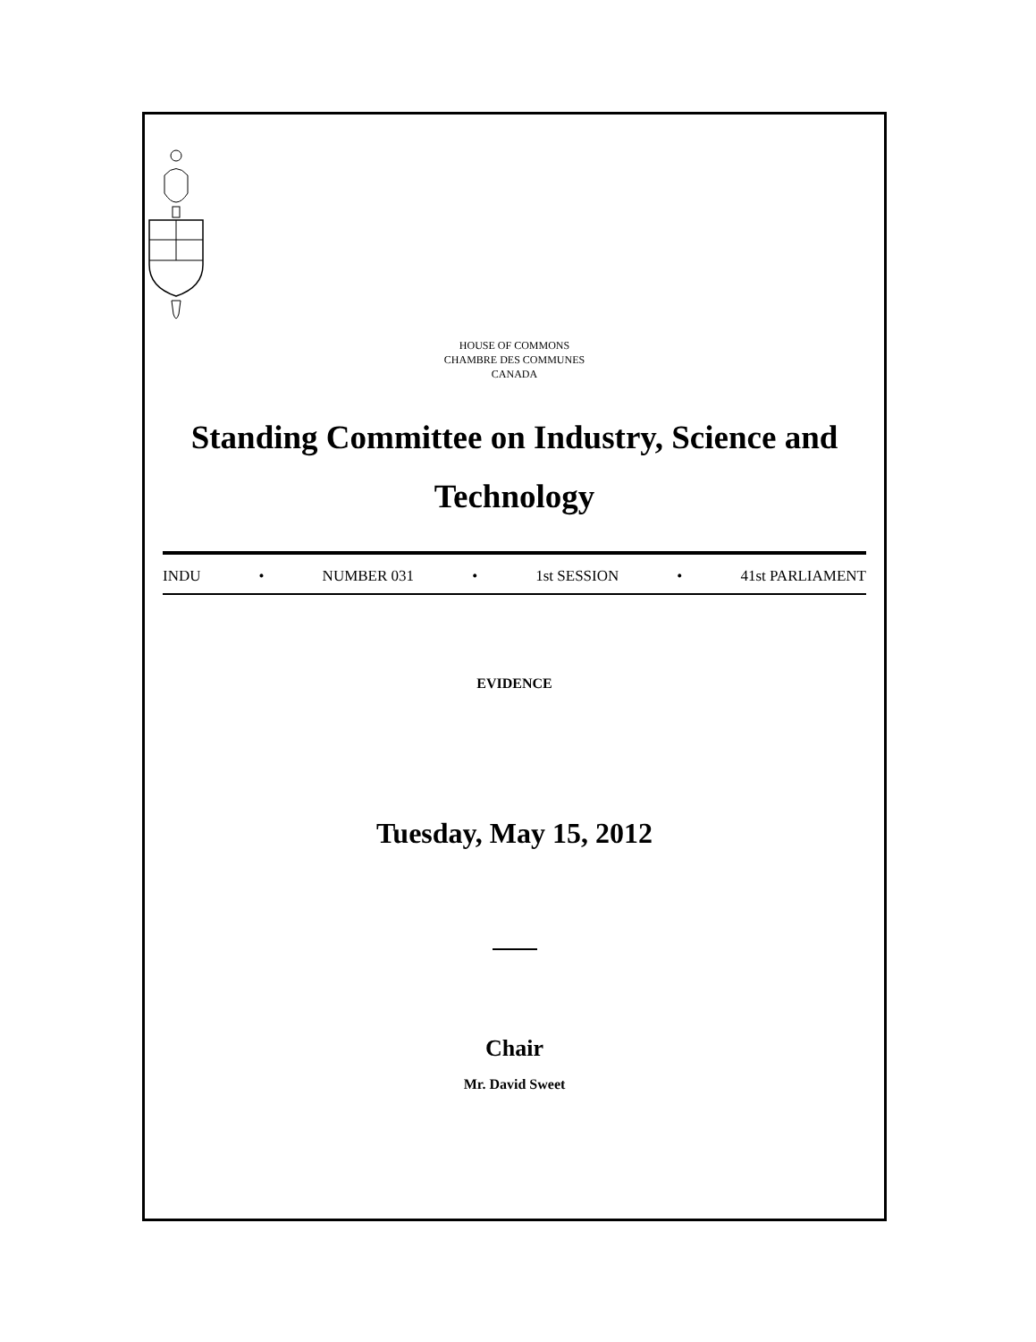HOUSE OF COMMONS
CHAMBRE DES COMMUNES
CANADA
Standing Committee on Industry, Science and Technology
INDU • NUMBER 031 • 1st SESSION • 41st PARLIAMENT
EVIDENCE
Tuesday, May 15, 2012
Chair
Mr. David Sweet